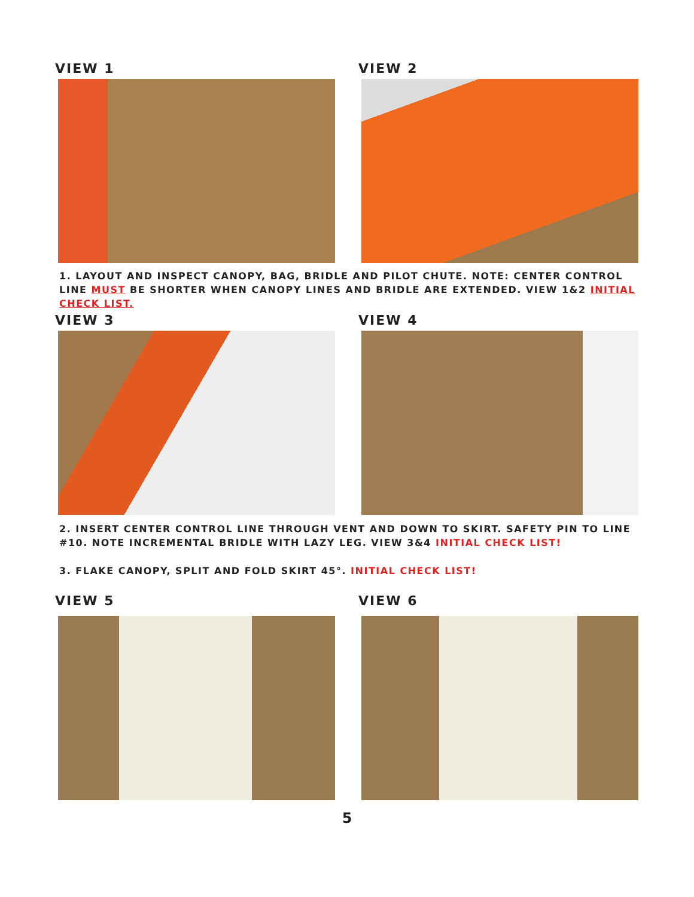VIEW 1 VIEW 2
1. LAYOUT AND INSPECT CANOPY, BAG, BRIDLE AND PILOT CHUTE. NOTE: CENTER CONTROL LINE MUST BE SHORTER WHEN CANOPY LINES AND BRIDLE ARE EXTENDED. VIEW 1&2 INITIAL CHECK LIST.
VIEW 3 VIEW 4
2. INSERT CENTER CONTROL LINE THROUGH VENT AND DOWN TO SKIRT. SAFETY PIN TO LINE #10. NOTE INCREMENTAL BRIDLE WITH LAZY LEG. VIEW 3&4 INITIAL CHECK LIST!
3. FLAKE CANOPY, SPLIT AND FOLD SKIRT 45°. INITIAL CHECK LIST!
VIEW 5 VIEW 6
5